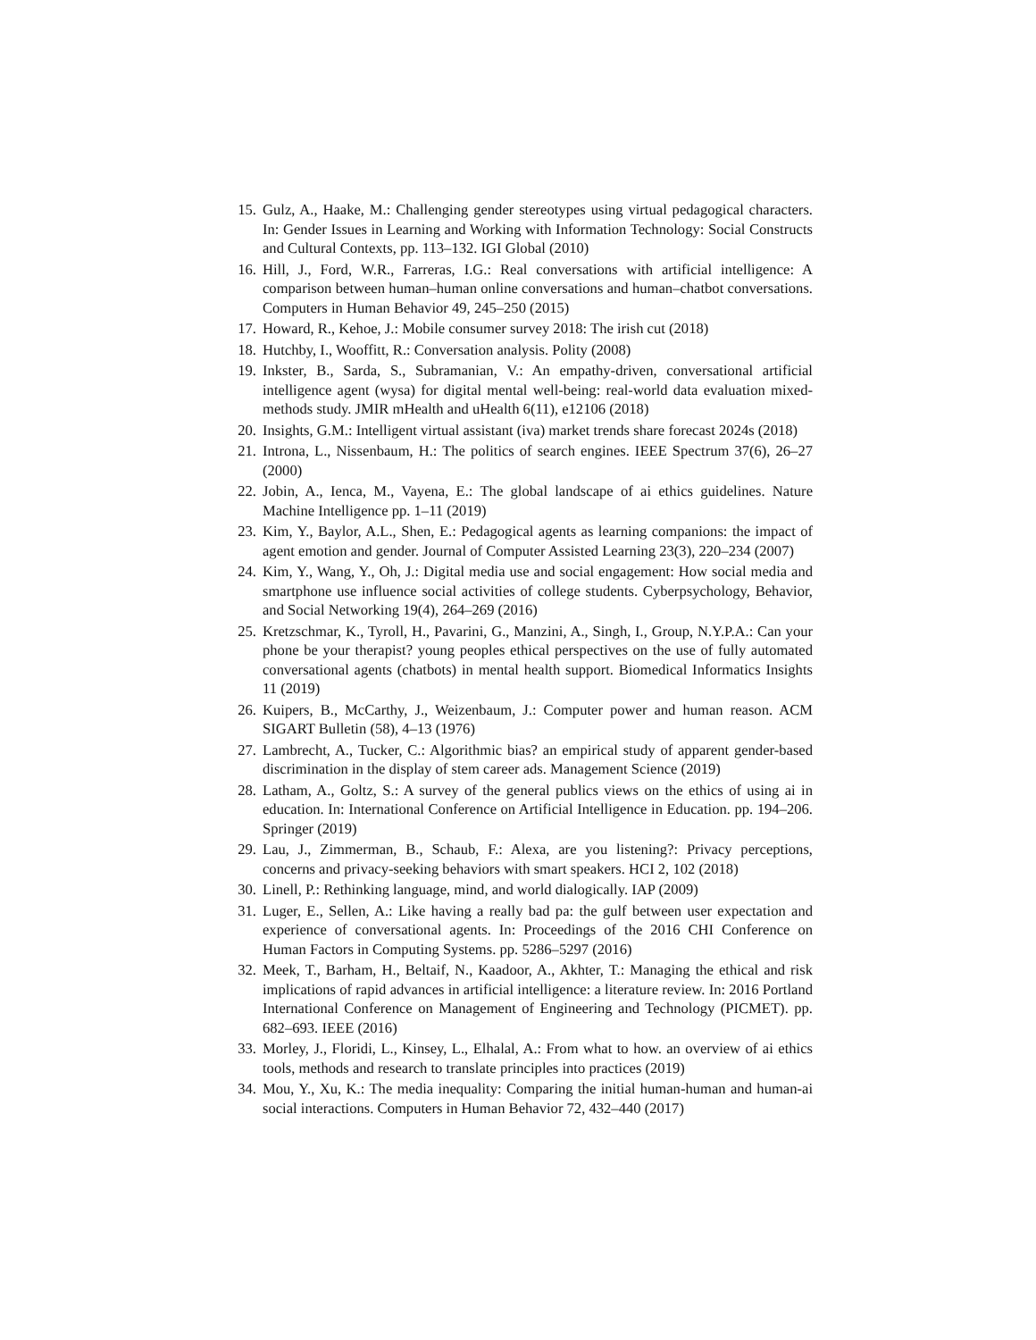15. Gulz, A., Haake, M.: Challenging gender stereotypes using virtual pedagogical characters. In: Gender Issues in Learning and Working with Information Technology: Social Constructs and Cultural Contexts, pp. 113–132. IGI Global (2010)
16. Hill, J., Ford, W.R., Farreras, I.G.: Real conversations with artificial intelligence: A comparison between human–human online conversations and human–chatbot conversations. Computers in Human Behavior 49, 245–250 (2015)
17. Howard, R., Kehoe, J.: Mobile consumer survey 2018: The irish cut (2018)
18. Hutchby, I., Wooffitt, R.: Conversation analysis. Polity (2008)
19. Inkster, B., Sarda, S., Subramanian, V.: An empathy-driven, conversational artificial intelligence agent (wysa) for digital mental well-being: real-world data evaluation mixed-methods study. JMIR mHealth and uHealth 6(11), e12106 (2018)
20. Insights, G.M.: Intelligent virtual assistant (iva) market trends share forecast 2024s (2018)
21. Introna, L., Nissenbaum, H.: The politics of search engines. IEEE Spectrum 37(6), 26–27 (2000)
22. Jobin, A., Ienca, M., Vayena, E.: The global landscape of ai ethics guidelines. Nature Machine Intelligence pp. 1–11 (2019)
23. Kim, Y., Baylor, A.L., Shen, E.: Pedagogical agents as learning companions: the impact of agent emotion and gender. Journal of Computer Assisted Learning 23(3), 220–234 (2007)
24. Kim, Y., Wang, Y., Oh, J.: Digital media use and social engagement: How social media and smartphone use influence social activities of college students. Cyberpsychology, Behavior, and Social Networking 19(4), 264–269 (2016)
25. Kretzschmar, K., Tyroll, H., Pavarini, G., Manzini, A., Singh, I., Group, N.Y.P.A.: Can your phone be your therapist? young peoples ethical perspectives on the use of fully automated conversational agents (chatbots) in mental health support. Biomedical Informatics Insights 11 (2019)
26. Kuipers, B., McCarthy, J., Weizenbaum, J.: Computer power and human reason. ACM SIGART Bulletin (58), 4–13 (1976)
27. Lambrecht, A., Tucker, C.: Algorithmic bias? an empirical study of apparent gender-based discrimination in the display of stem career ads. Management Science (2019)
28. Latham, A., Goltz, S.: A survey of the general publics views on the ethics of using ai in education. In: International Conference on Artificial Intelligence in Education. pp. 194–206. Springer (2019)
29. Lau, J., Zimmerman, B., Schaub, F.: Alexa, are you listening?: Privacy perceptions, concerns and privacy-seeking behaviors with smart speakers. HCI 2, 102 (2018)
30. Linell, P.: Rethinking language, mind, and world dialogically. IAP (2009)
31. Luger, E., Sellen, A.: Like having a really bad pa: the gulf between user expectation and experience of conversational agents. In: Proceedings of the 2016 CHI Conference on Human Factors in Computing Systems. pp. 5286–5297 (2016)
32. Meek, T., Barham, H., Beltaif, N., Kaadoor, A., Akhter, T.: Managing the ethical and risk implications of rapid advances in artificial intelligence: a literature review. In: 2016 Portland International Conference on Management of Engineering and Technology (PICMET). pp. 682–693. IEEE (2016)
33. Morley, J., Floridi, L., Kinsey, L., Elhalal, A.: From what to how. an overview of ai ethics tools, methods and research to translate principles into practices (2019)
34. Mou, Y., Xu, K.: The media inequality: Comparing the initial human-human and human-ai social interactions. Computers in Human Behavior 72, 432–440 (2017)